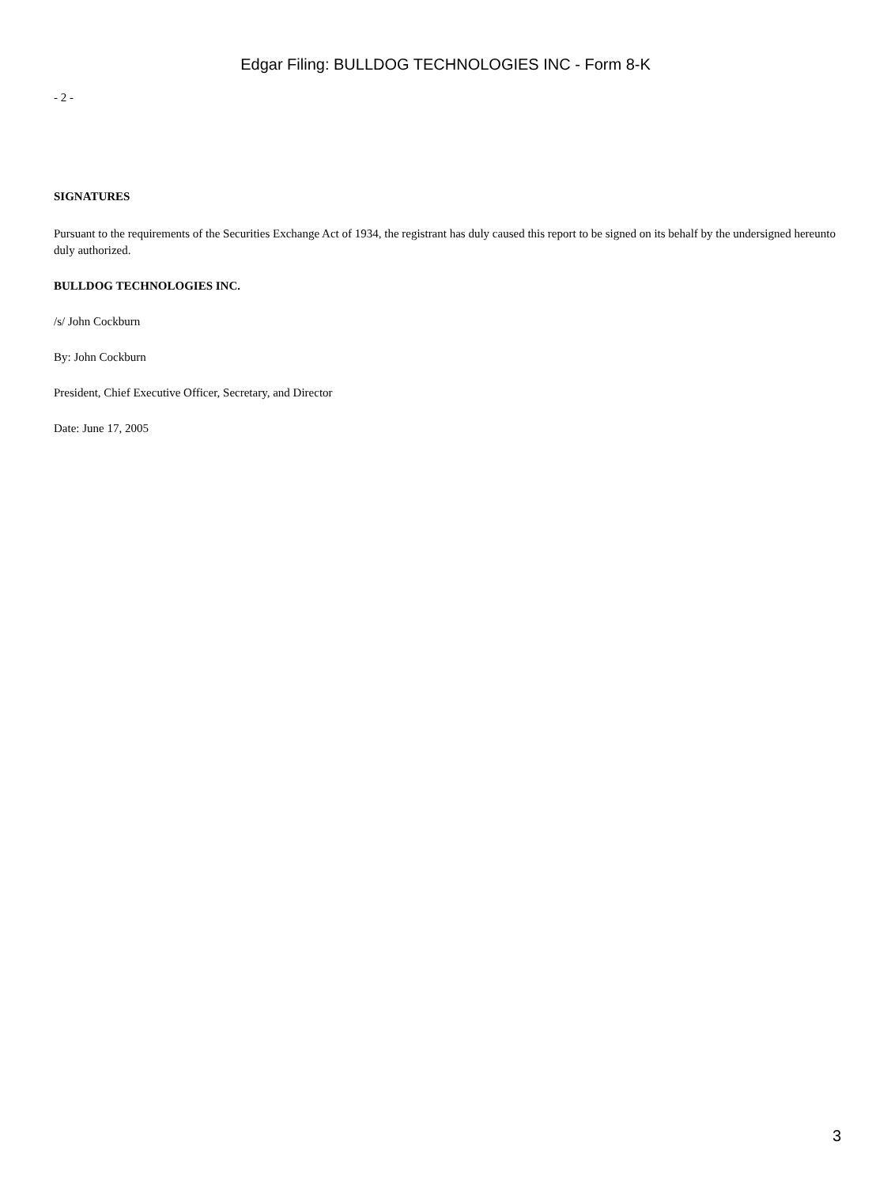Edgar Filing: BULLDOG TECHNOLOGIES INC - Form 8-K
- 2 -
SIGNATURES
Pursuant to the requirements of the Securities Exchange Act of 1934, the registrant has duly caused this report to be signed on its behalf by the undersigned hereunto duly authorized.
BULLDOG TECHNOLOGIES INC.
/s/ John Cockburn
By: John Cockburn
President, Chief Executive Officer, Secretary, and Director
Date: June 17, 2005
3